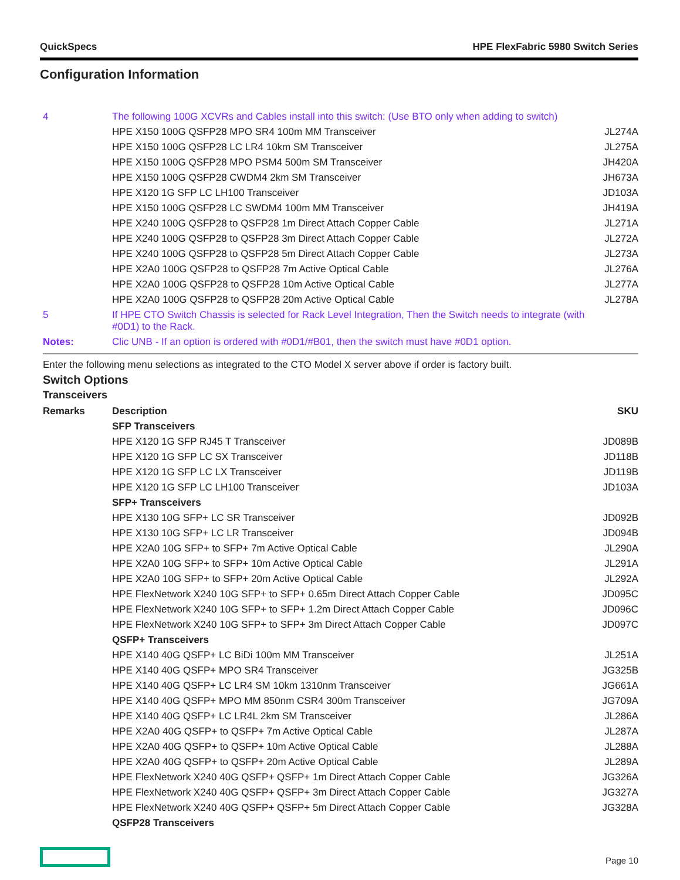QuickSpecs HPE FlexFabric 5980 Switch Series
Configuration Information
| 4 | The following 100G XCVRs and Cables install into this switch: (Use BTO only when adding to switch) | |
| | HPE X150 100G QSFP28 MPO SR4 100m MM Transceiver | JL274A |
| | HPE X150 100G QSFP28 LC LR4 10km SM Transceiver | JL275A |
| | HPE X150 100G QSFP28 MPO PSM4 500m SM Transceiver | JH420A |
| | HPE X150 100G QSFP28 CWDM4 2km SM Transceiver | JH673A |
| | HPE X120 1G SFP LC LH100 Transceiver | JD103A |
| | HPE X150 100G QSFP28 LC SWDM4 100m MM Transceiver | JH419A |
| | HPE X240 100G QSFP28 to QSFP28 1m Direct Attach Copper Cable | JL271A |
| | HPE X240 100G QSFP28 to QSFP28 3m Direct Attach Copper Cable | JL272A |
| | HPE X240 100G QSFP28 to QSFP28 5m Direct Attach Copper Cable | JL273A |
| | HPE X2A0 100G QSFP28 to QSFP28 7m Active Optical Cable | JL276A |
| | HPE X2A0 100G QSFP28 to QSFP28 10m Active Optical Cable | JL277A |
| | HPE X2A0 100G QSFP28 to QSFP28 20m Active Optical Cable | JL278A |
| 5 | If HPE CTO Switch Chassis is selected for Rack Level Integration, Then the Switch needs to integrate (with #0D1) to the Rack. | |
| Notes: | Clic UNB - If an option is ordered with #0D1/#B01, then the switch must have #0D1 option. | |
Enter the following menu selections as integrated to the CTO Model X server above if order is factory built.
Switch Options
Transceivers
| Remarks | Description | SKU |
| --- | --- | --- |
| | SFP Transceivers | |
| | HPE X120 1G SFP RJ45 T Transceiver | JD089B |
| | HPE X120 1G SFP LC SX Transceiver | JD118B |
| | HPE X120 1G SFP LC LX Transceiver | JD119B |
| | HPE X120 1G SFP LC LH100 Transceiver | JD103A |
| | SFP+ Transceivers | |
| | HPE X130 10G SFP+ LC SR Transceiver | JD092B |
| | HPE X130 10G SFP+ LC LR Transceiver | JD094B |
| | HPE X2A0 10G SFP+ to SFP+ 7m Active Optical Cable | JL290A |
| | HPE X2A0 10G SFP+ to SFP+ 10m Active Optical Cable | JL291A |
| | HPE X2A0 10G SFP+ to SFP+ 20m Active Optical Cable | JL292A |
| | HPE FlexNetwork X240 10G SFP+ to SFP+ 0.65m Direct Attach Copper Cable | JD095C |
| | HPE FlexNetwork X240 10G SFP+ to SFP+ 1.2m Direct Attach Copper Cable | JD096C |
| | HPE FlexNetwork X240 10G SFP+ to SFP+ 3m Direct Attach Copper Cable | JD097C |
| | QSFP+ Transceivers | |
| | HPE X140 40G QSFP+ LC BiDi 100m MM Transceiver | JL251A |
| | HPE X140 40G QSFP+ MPO SR4 Transceiver | JG325B |
| | HPE X140 40G QSFP+ LC LR4 SM 10km 1310nm Transceiver | JG661A |
| | HPE X140 40G QSFP+ MPO MM 850nm CSR4 300m Transceiver | JG709A |
| | HPE X140 40G QSFP+ LC LR4L 2km SM Transceiver | JL286A |
| | HPE X2A0 40G QSFP+ to QSFP+ 7m Active Optical Cable | JL287A |
| | HPE X2A0 40G QSFP+ to QSFP+ 10m Active Optical Cable | JL288A |
| | HPE X2A0 40G QSFP+ to QSFP+ 20m Active Optical Cable | JL289A |
| | HPE FlexNetwork X240 40G QSFP+ QSFP+ 1m Direct Attach Copper Cable | JG326A |
| | HPE FlexNetwork X240 40G QSFP+ QSFP+ 3m Direct Attach Copper Cable | JG327A |
| | HPE FlexNetwork X240 40G QSFP+ QSFP+ 5m Direct Attach Copper Cable | JG328A |
| | QSFP28 Transceivers | |
Page 10